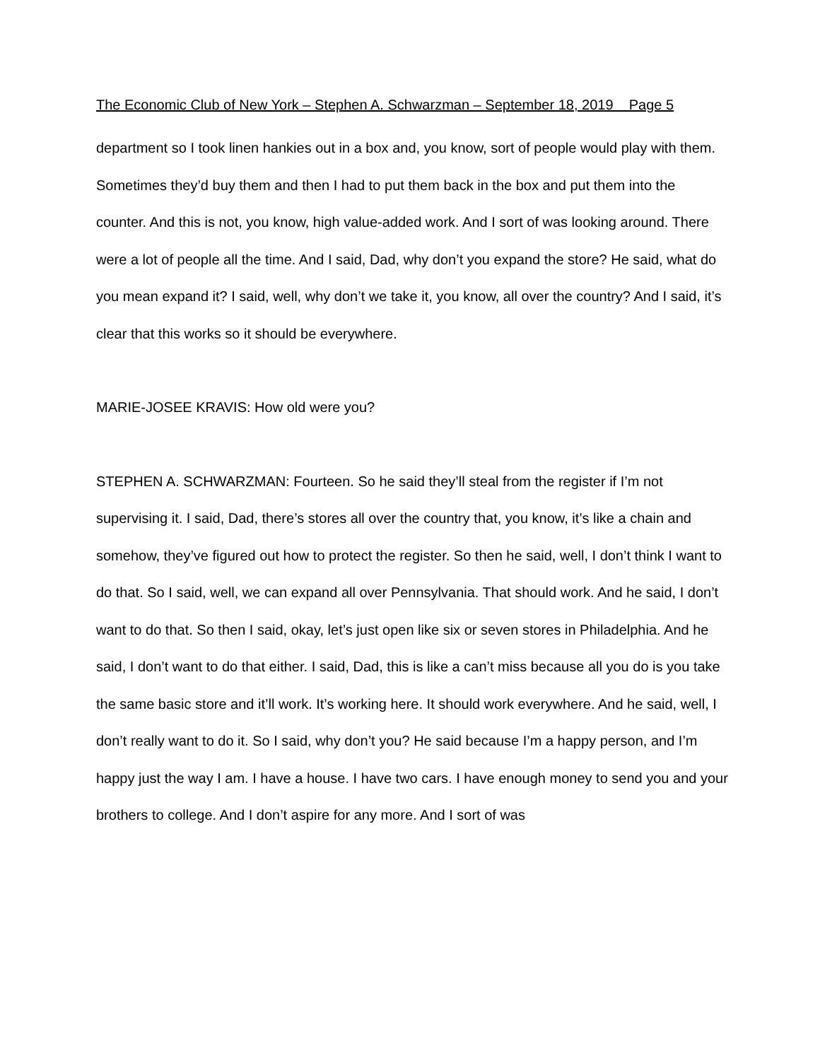The Economic Club of New York – Stephen A. Schwarzman – September 18, 2019 Page 5
department so I took linen hankies out in a box and, you know, sort of people would play with them. Sometimes they’d buy them and then I had to put them back in the box and put them into the counter. And this is not, you know, high value-added work. And I sort of was looking around. There were a lot of people all the time. And I said, Dad, why don’t you expand the store? He said, what do you mean expand it? I said, well, why don’t we take it, you know, all over the country? And I said, it’s clear that this works so it should be everywhere.
MARIE-JOSEE KRAVIS: How old were you?
STEPHEN A. SCHWARZMAN: Fourteen. So he said they’ll steal from the register if I’m not supervising it. I said, Dad, there’s stores all over the country that, you know, it’s like a chain and somehow, they’ve figured out how to protect the register. So then he said, well, I don’t think I want to do that. So I said, well, we can expand all over Pennsylvania. That should work. And he said, I don’t want to do that. So then I said, okay, let’s just open like six or seven stores in Philadelphia. And he said, I don’t want to do that either. I said, Dad, this is like a can’t miss because all you do is you take the same basic store and it’ll work. It’s working here. It should work everywhere. And he said, well, I don’t really want to do it. So I said, why don’t you? He said because I’m a happy person, and I’m happy just the way I am. I have a house. I have two cars. I have enough money to send you and your brothers to college. And I don’t aspire for any more. And I sort of was